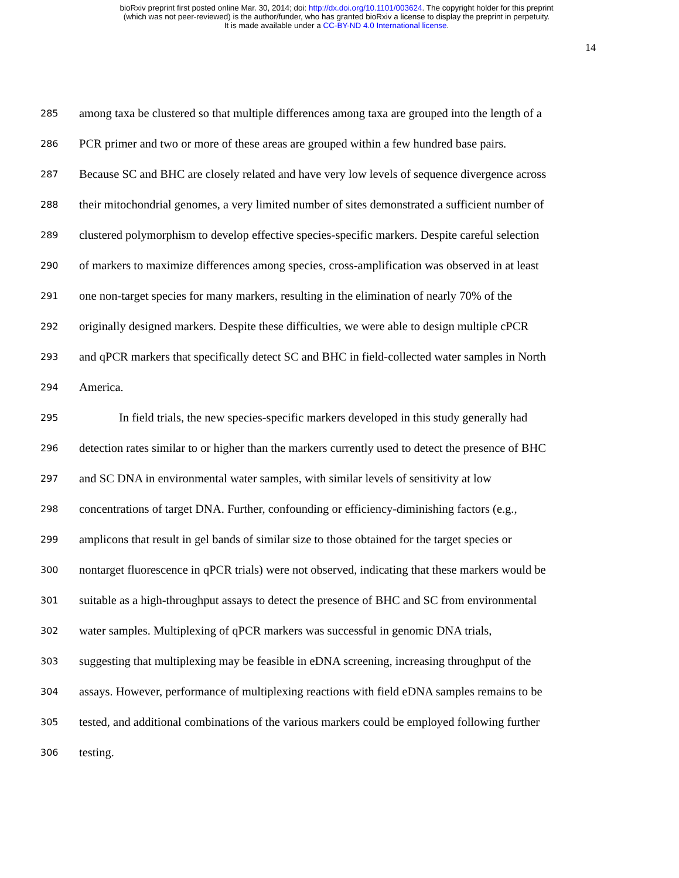bioRxiv preprint first posted online Mar. 30, 2014; doi: http://dx.doi.org/10.1101/003624. The copyright holder for this preprint
(which was not peer-reviewed) is the author/funder, who has granted bioRxiv a license to display the preprint in perpetuity.
It is made available under a CC-BY-ND 4.0 International license.
14
285 among taxa be clustered so that multiple differences among taxa are grouped into the length of a
286 PCR primer and two or more of these areas are grouped within a few hundred base pairs.
287 Because SC and BHC are closely related and have very low levels of sequence divergence across
288 their mitochondrial genomes, a very limited number of sites demonstrated a sufficient number of
289 clustered polymorphism to develop effective species-specific markers. Despite careful selection
290 of markers to maximize differences among species, cross-amplification was observed in at least
291 one non-target species for many markers, resulting in the elimination of nearly 70% of the
292 originally designed markers. Despite these difficulties, we were able to design multiple cPCR
293 and qPCR markers that specifically detect SC and BHC in field-collected water samples in North
294 America.
295 In field trials, the new species-specific markers developed in this study generally had
296 detection rates similar to or higher than the markers currently used to detect the presence of BHC
297 and SC DNA in environmental water samples, with similar levels of sensitivity at low
298 concentrations of target DNA. Further, confounding or efficiency-diminishing factors (e.g.,
299 amplicons that result in gel bands of similar size to those obtained for the target species or
300 nontarget fluorescence in qPCR trials) were not observed, indicating that these markers would be
301 suitable as a high-throughput assays to detect the presence of BHC and SC from environmental
302 water samples. Multiplexing of qPCR markers was successful in genomic DNA trials,
303 suggesting that multiplexing may be feasible in eDNA screening, increasing throughput of the
304 assays. However, performance of multiplexing reactions with field eDNA samples remains to be
305 tested, and additional combinations of the various markers could be employed following further
306 testing.